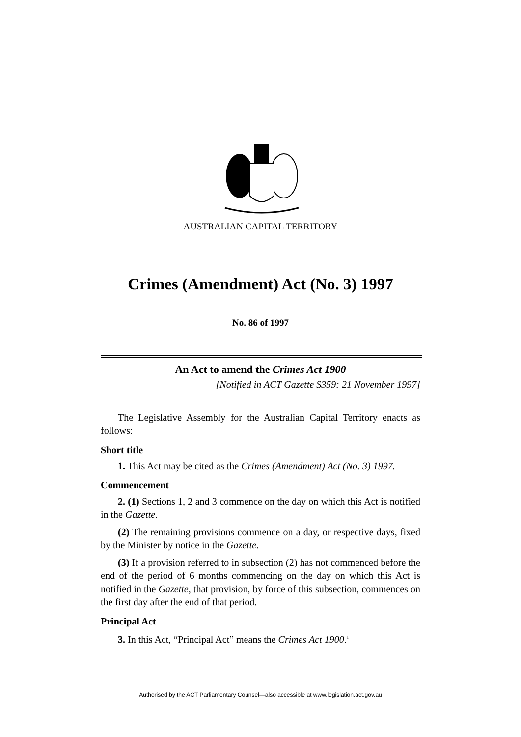AUSTRALIAN CAPITAL TERRITORY
Crimes (Amendment) Act (No. 3) 1997
No. 86 of 1997
An Act to amend the Crimes Act 1900
[Notified in ACT Gazette S359: 21 November 1997]
The Legislative Assembly for the Australian Capital Territory enacts as follows:
Short title
1. This Act may be cited as the Crimes (Amendment) Act (No. 3) 1997.
Commencement
2. (1) Sections 1, 2 and 3 commence on the day on which this Act is notified in the Gazette.
(2) The remaining provisions commence on a day, or respective days, fixed by the Minister by notice in the Gazette.
(3) If a provision referred to in subsection (2) has not commenced before the end of the period of 6 months commencing on the day on which this Act is notified in the Gazette, that provision, by force of this subsection, commences on the first day after the end of that period.
Principal Act
3. In this Act, “Principal Act” means the Crimes Act 1900.<sup>1</sup>
Authorised by the ACT Parliamentary Counsel—also accessible at www.legislation.act.gov.au